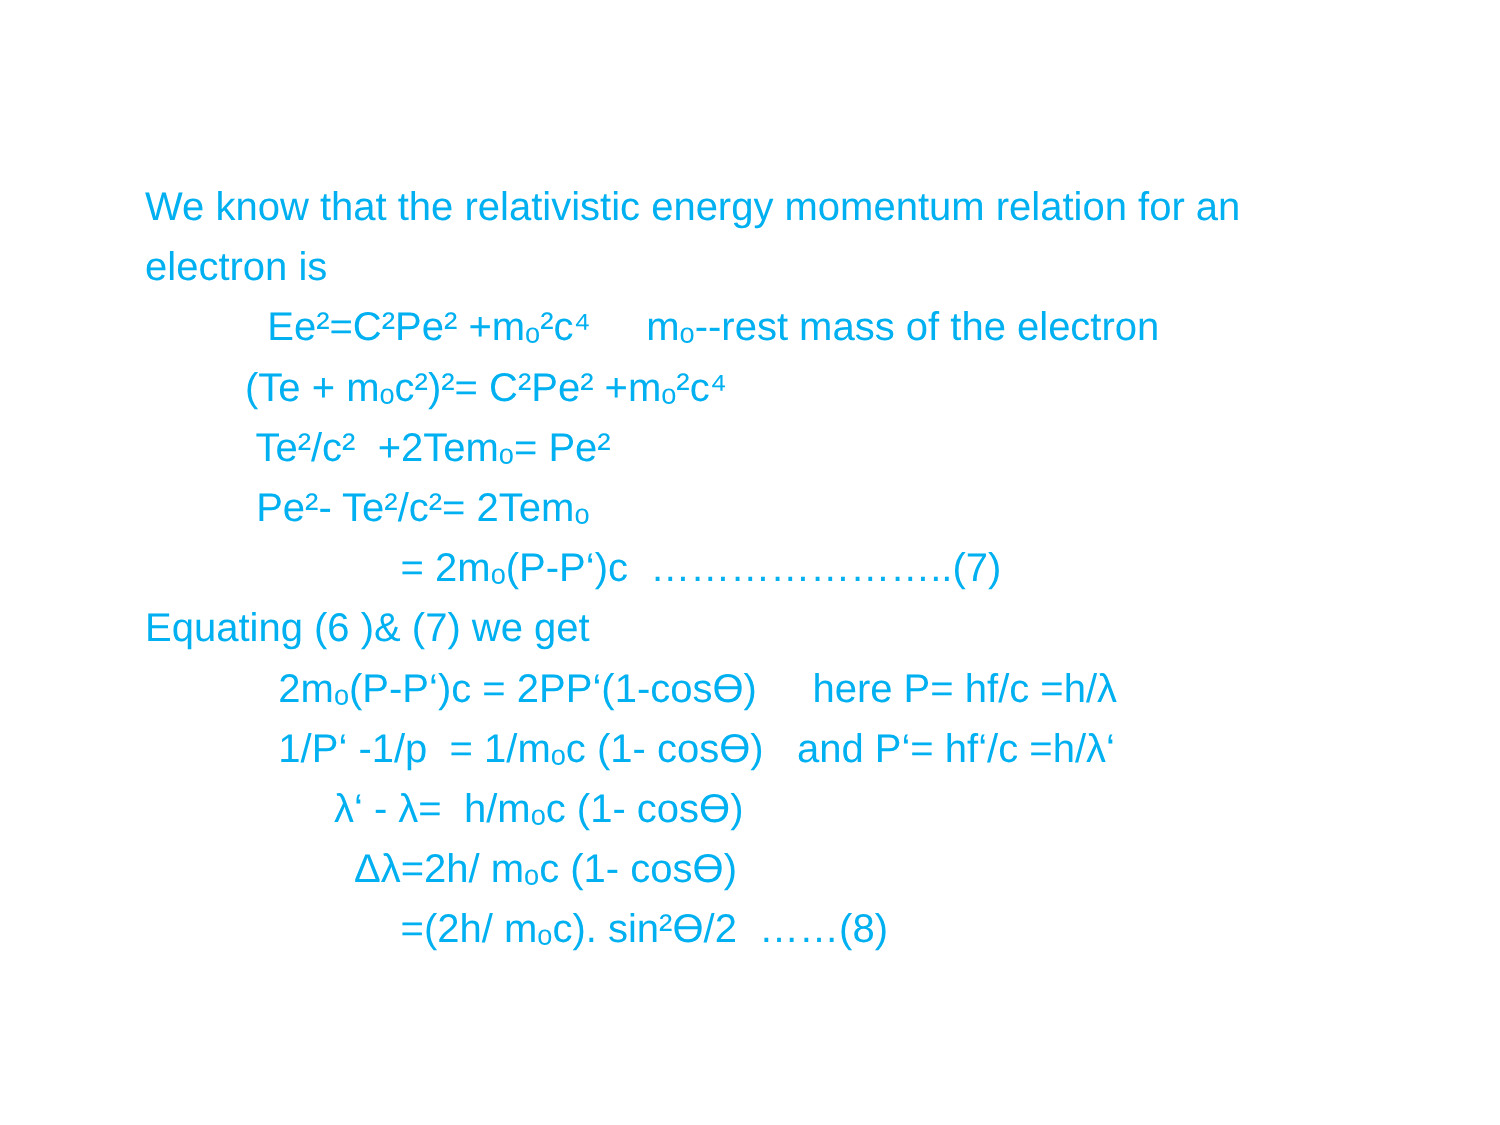We know that the relativistic energy momentum relation for an electron is
Ee²=C²Pe² +mₒ²c⁴ mₒ--rest mass of the electron
(Te + mₒc²)²= C²Pe² +mₒ²c⁴
Te²/c² +2Temₒ= Pe²
Pe²- Te²/c²= 2Temₒ
= 2mₒ(P-P‘)c …………………..(7)
Equating (6 )& (7) we get
2mₒ(P-P‘)c = 2PP‘(1-cosϴ) here P= hf/c =h/λ
1/P‘ -1/p = 1/mₒc (1- cosϴ) and P‘= hf‘/c =h/λ‘
λ‘ - λ= h/mₒc (1- cosϴ)
Δλ=2h/ mₒc (1- cosϴ)
=(2h/ mₒc). sin²ϴ/2 ……(8)